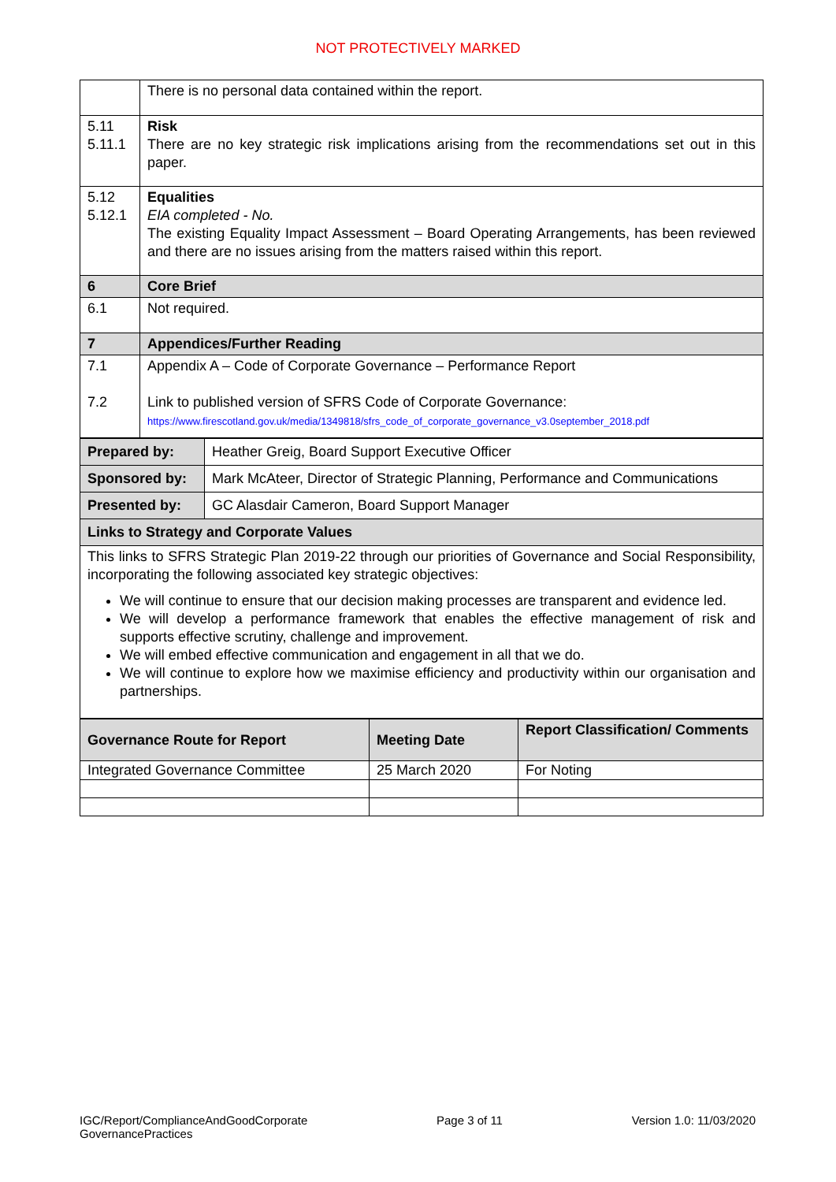NOT PROTECTIVELY MARKED
| | There is no personal data contained within the report. |
| 5.11 5.11.1 | Risk There are no key strategic risk implications arising from the recommendations set out in this paper. |
| 5.12 5.12.1 | Equalities EIA completed - No. The existing Equality Impact Assessment – Board Operating Arrangements, has been reviewed and there are no issues arising from the matters raised within this report. |
| 6 | Core Brief |
| 6.1 | Not required. |
| 7 | Appendices/Further Reading |
| 7.1 7.2 | Appendix A – Code of Corporate Governance – Performance Report Link to published version of SFRS Code of Corporate Governance: https://www.firescotland.gov.uk/media/1349818/sfrs_code_of_corporate_governance_v3.0september_2018.pdf |
| Prepared by: | Heather Greig, Board Support Executive Officer |
| Sponsored by: | Mark McAteer, Director of Strategic Planning, Performance and Communications |
| Presented by: | GC Alasdair Cameron, Board Support Manager |
| Links to Strategy and Corporate Values | |
| This links to SFRS Strategic Plan 2019-22 through our priorities of Governance and Social Responsibility, incorporating the following associated key strategic objectives: We will continue to ensure that our decision making processes are transparent and evidence led. We will develop a performance framework that enables the effective management of risk and supports effective scrutiny, challenge and improvement. We will embed effective communication and engagement in all that we do. We will continue to explore how we maximise efficiency and productivity within our organisation and partnerships. | |
| Governance Route for Report | Meeting Date | Report Classification/ Comments |
| --- | --- | --- |
| Integrated Governance Committee | 25 March 2020 | For Noting |
IGC/Report/ComplianceAndGoodCorporate
GovernancePractices
Page 3 of 11 Version 1.0: 11/03/2020